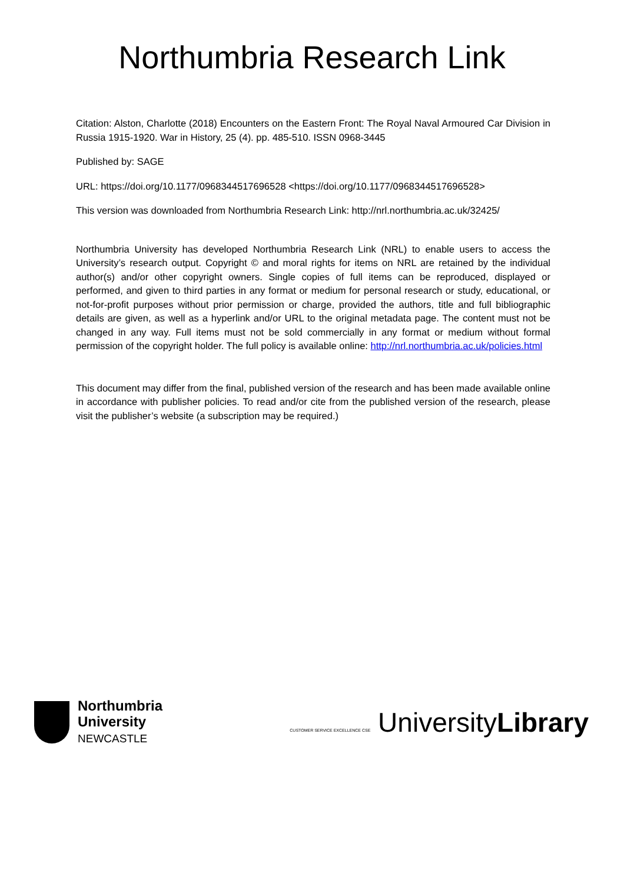Northumbria Research Link
Citation: Alston, Charlotte (2018) Encounters on the Eastern Front: The Royal Naval Armoured Car Division in Russia 1915-1920. War in History, 25 (4). pp. 485-510. ISSN 0968-3445
Published by: SAGE
URL: https://doi.org/10.1177/0968344517696528 <https://doi.org/10.1177/0968344517696528>
This version was downloaded from Northumbria Research Link: http://nrl.northumbria.ac.uk/32425/
Northumbria University has developed Northumbria Research Link (NRL) to enable users to access the University’s research output. Copyright © and moral rights for items on NRL are retained by the individual author(s) and/or other copyright owners. Single copies of full items can be reproduced, displayed or performed, and given to third parties in any format or medium for personal research or study, educational, or not-for-profit purposes without prior permission or charge, provided the authors, title and full bibliographic details are given, as well as a hyperlink and/or URL to the original metadata page. The content must not be changed in any way. Full items must not be sold commercially in any format or medium without formal permission of the copyright holder. The full policy is available online: http://nrl.northumbria.ac.uk/policies.html
This document may differ from the final, published version of the research and has been made available online in accordance with publisher policies. To read and/or cite from the published version of the research, please visit the publisher’s website (a subscription may be required.)
Northumbria
University
NEWCASTLE
CUSTOMER SERVICE EXCELLENCE CSE UniversityLibrary